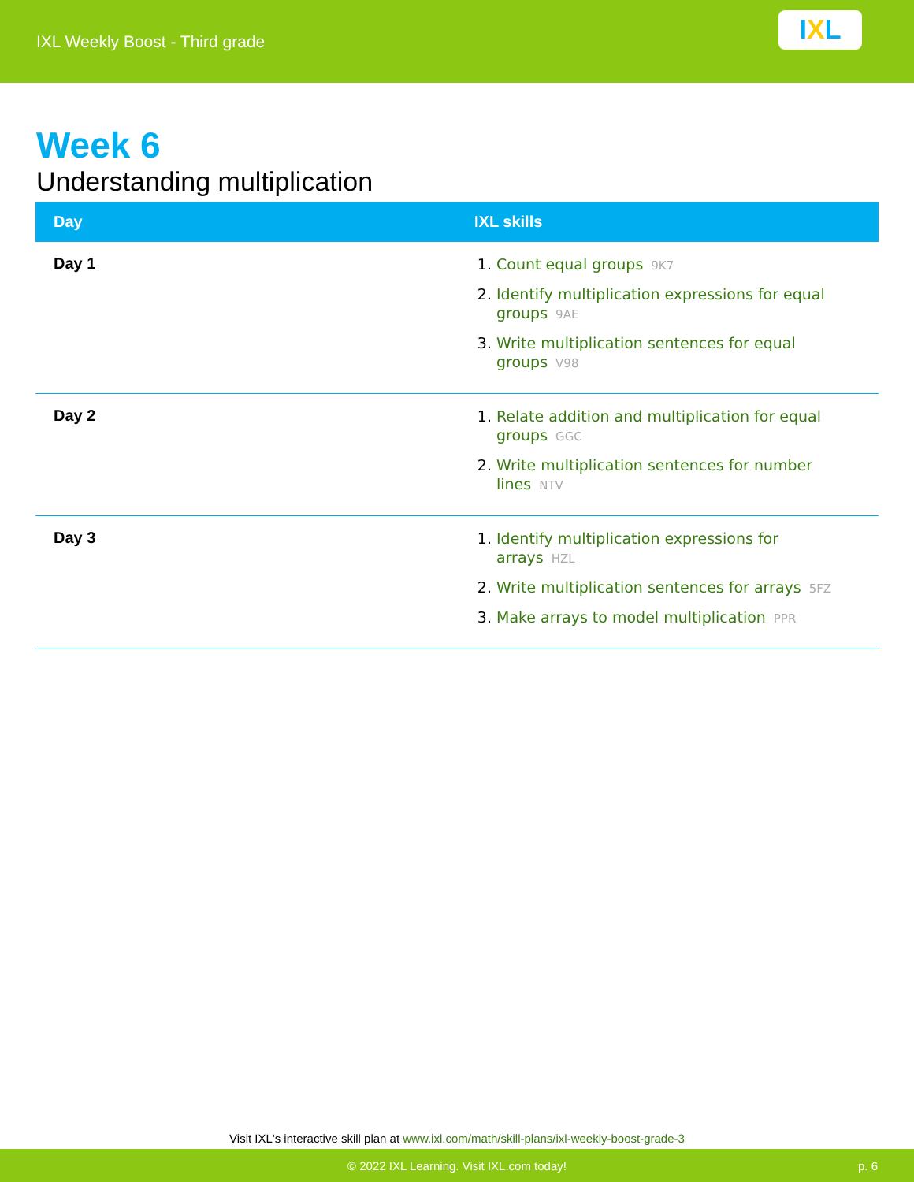IXL Weekly Boost - Third grade
I X L
Week 6
Understanding multiplication
| Day | IXL skills |
| --- | --- |
| Day 1 | 1. Count equal groups 9K7 2. Identify multiplication expressions for equal groups 9AE 3. Write multiplication sentences for equal groups V98 |
| Day 2 | 1. Relate addition and multiplication for equal groups GGC 2. Write multiplication sentences for number lines NTV |
| Day 3 | 1. Identify multiplication expressions for arrays HZL 2. Write multiplication sentences for arrays 5FZ 3. Make arrays to model multiplication PPR |
Visit IXL's interactive skill plan at www.ixl.com/math/skill-plans/ixl-weekly-boost-grade-3
© 2022 IXL Learning. Visit IXL.com today! p. 6